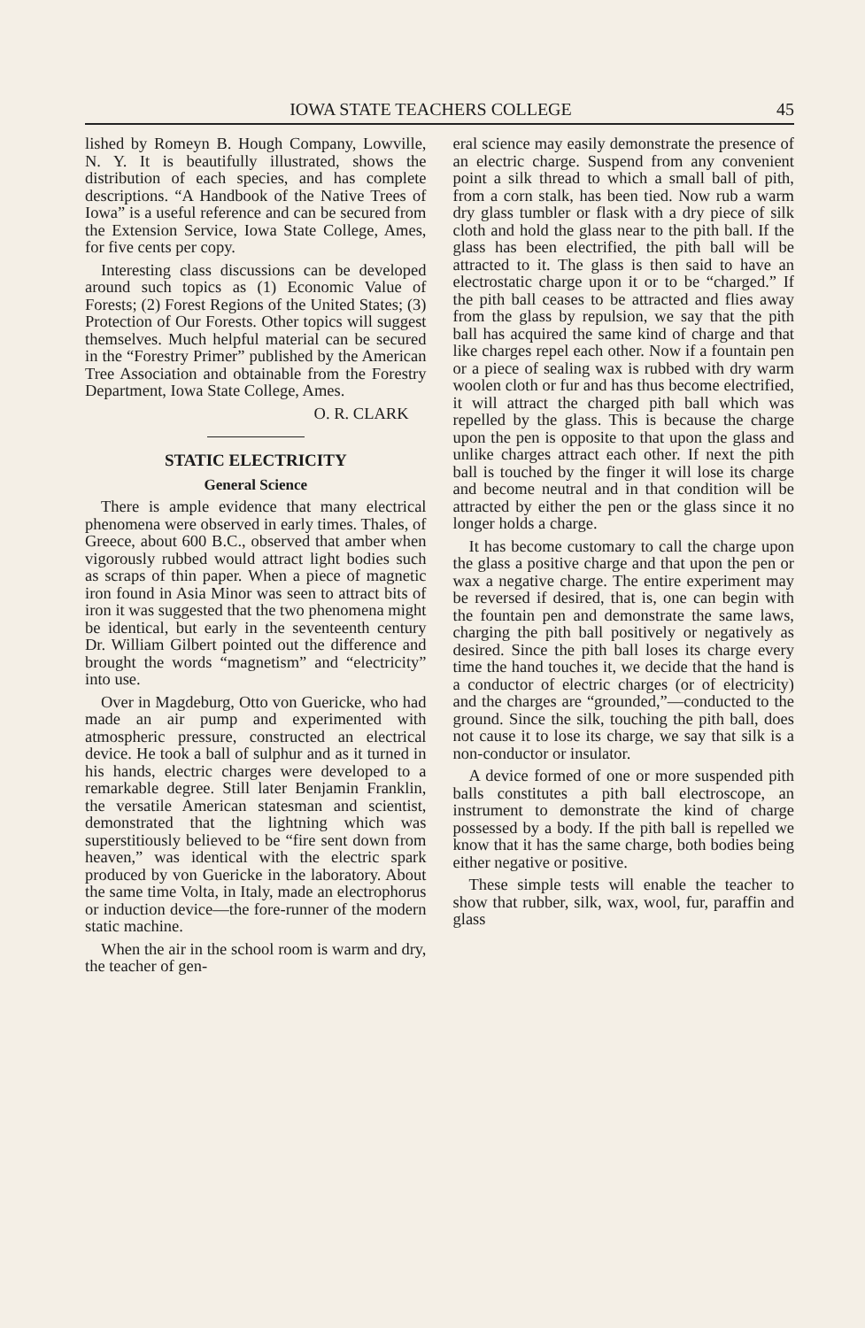IOWA STATE TEACHERS COLLEGE 45
lished by Romeyn B. Hough Company, Lowville, N. Y. It is beautifully illustrated, shows the distribution of each species, and has complete descriptions. “A Handbook of the Native Trees of Iowa” is a useful reference and can be secured from the Extension Service, Iowa State College, Ames, for five cents per copy.
Interesting class discussions can be developed around such topics as (1) Economic Value of Forests; (2) Forest Regions of the United States; (3) Protection of Our Forests. Other topics will suggest themselves. Much helpful material can be secured in the “Forestry Primer” published by the American Tree Association and obtainable from the Forestry Department, Iowa State College, Ames.
O. R. CLARK
STATIC ELECTRICITY
General Science
There is ample evidence that many electrical phenomena were observed in early times. Thales, of Greece, about 600 B.C., observed that amber when vigorously rubbed would attract light bodies such as scraps of thin paper. When a piece of magnetic iron found in Asia Minor was seen to attract bits of iron it was suggested that the two phenomena might be identical, but early in the seventeenth century Dr. William Gilbert pointed out the difference and brought the words “magnetism” and “electricity” into use.
Over in Magdeburg, Otto von Guericke, who had made an air pump and experimented with atmospheric pressure, constructed an electrical device. He took a ball of sulphur and as it turned in his hands, electric charges were developed to a remarkable degree. Still later Benjamin Franklin, the versatile American statesman and scientist, demonstrated that the lightning which was superstitiously believed to be “fire sent down from heaven,” was identical with the electric spark produced by von Guericke in the laboratory. About the same time Volta, in Italy, made an electrophorus or induction device—the fore-runner of the modern static machine.
When the air in the school room is warm and dry, the teacher of gen-
eral science may easily demonstrate the presence of an electric charge. Suspend from any convenient point a silk thread to which a small ball of pith, from a corn stalk, has been tied. Now rub a warm dry glass tumbler or flask with a dry piece of silk cloth and hold the glass near to the pith ball. If the glass has been electrified, the pith ball will be attracted to it. The glass is then said to have an electrostatic charge upon it or to be “charged.” If the pith ball ceases to be attracted and flies away from the glass by repulsion, we say that the pith ball has acquired the same kind of charge and that like charges repel each other. Now if a fountain pen or a piece of sealing wax is rubbed with dry warm woolen cloth or fur and has thus become electrified, it will attract the charged pith ball which was repelled by the glass. This is because the charge upon the pen is opposite to that upon the glass and unlike charges attract each other. If next the pith ball is touched by the finger it will lose its charge and become neutral and in that condition will be attracted by either the pen or the glass since it no longer holds a charge.
It has become customary to call the charge upon the glass a positive charge and that upon the pen or wax a negative charge. The entire experiment may be reversed if desired, that is, one can begin with the fountain pen and demonstrate the same laws, charging the pith ball positively or negatively as desired. Since the pith ball loses its charge every time the hand touches it, we decide that the hand is a conductor of electric charges (or of electricity) and the charges are “grounded,”—conducted to the ground. Since the silk, touching the pith ball, does not cause it to lose its charge, we say that silk is a non-conductor or insulator.
A device formed of one or more suspended pith balls constitutes a pith ball electroscope, an instrument to demonstrate the kind of charge possessed by a body. If the pith ball is repelled we know that it has the same charge, both bodies being either negative or positive.
These simple tests will enable the teacher to show that rubber, silk, wax, wool, fur, paraffin and glass